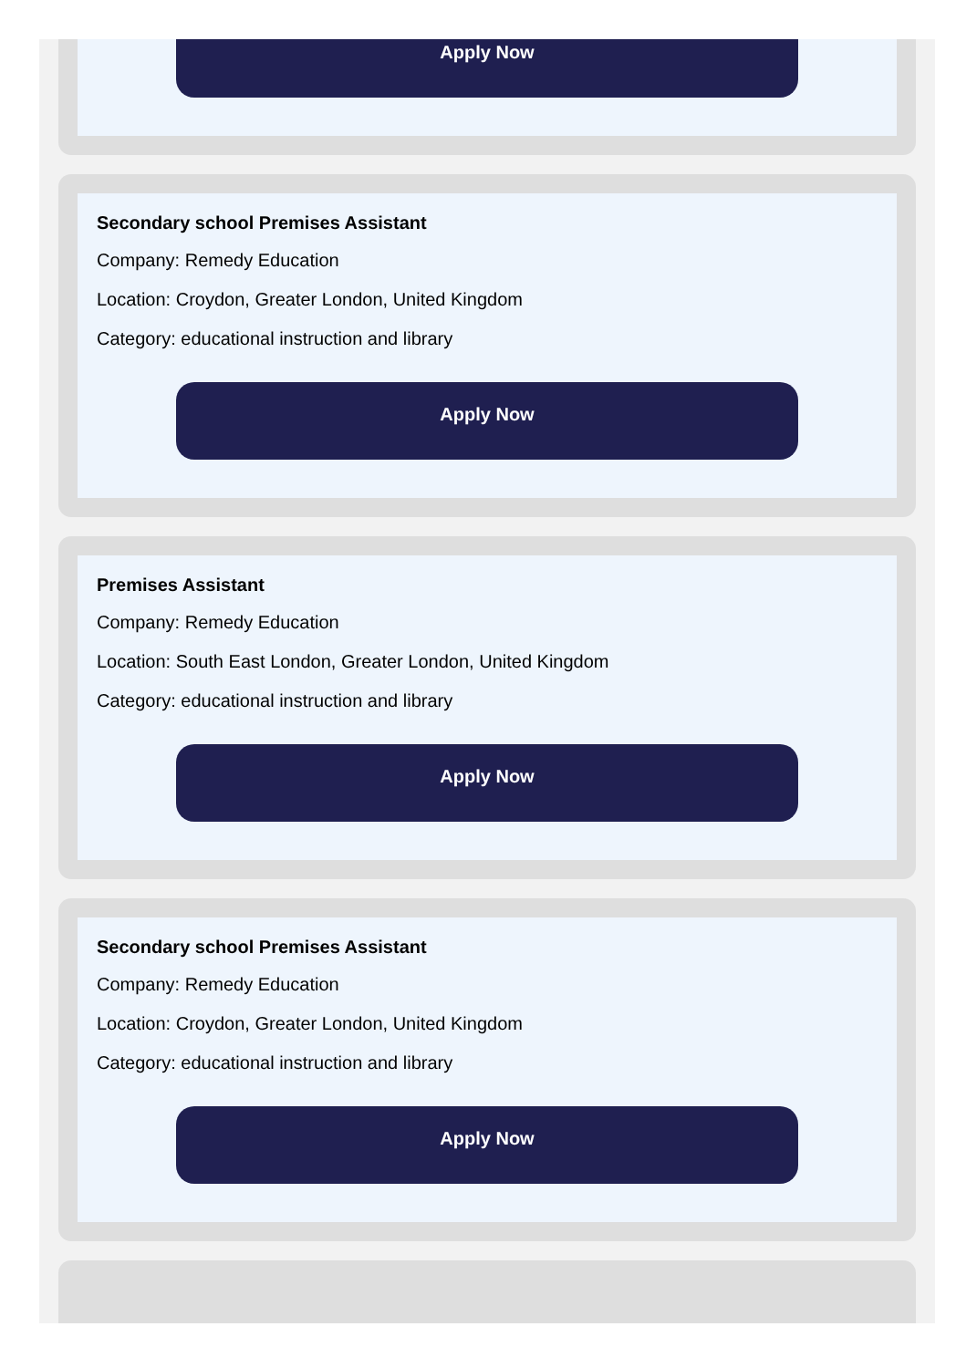Apply Now
Secondary school Premises Assistant
Company: Remedy Education
Location: Croydon, Greater London, United Kingdom
Category: educational instruction and library
Apply Now
Premises Assistant
Company: Remedy Education
Location: South East London, Greater London, United Kingdom
Category: educational instruction and library
Apply Now
Secondary school Premises Assistant
Company: Remedy Education
Location: Croydon, Greater London, United Kingdom
Category: educational instruction and library
Apply Now